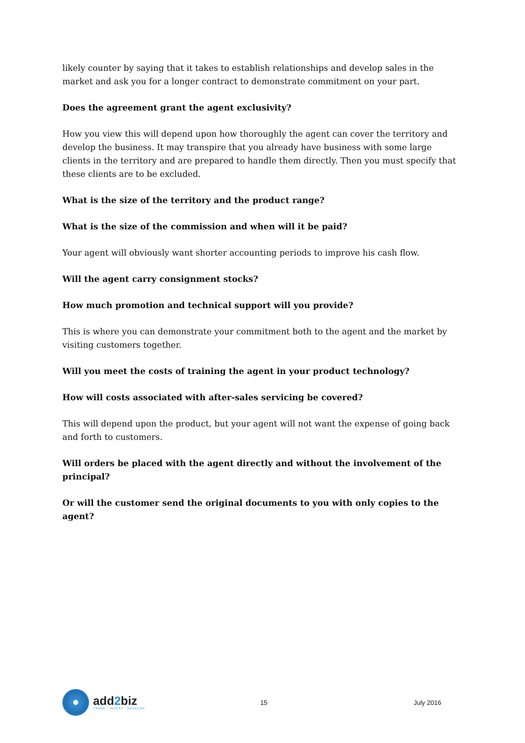likely counter by saying that it takes to establish relationships and develop sales in the market and ask you for a longer contract to demonstrate commitment on your part.
Does the agreement grant the agent exclusivity?
How you view this will depend upon how thoroughly the agent can cover the territory and develop the business. It may transpire that you already have business with some large clients in the territory and are prepared to handle them directly. Then you must specify that these clients are to be excluded.
What is the size of the territory and the product range?
What is the size of the commission and when will it be paid?
Your agent will obviously want shorter accounting periods to improve his cash flow.
Will the agent carry consignment stocks?
How much promotion and technical support will you provide?
This is where you can demonstrate your commitment both to the agent and the market by visiting customers together.
Will you meet the costs of training the agent in your product technology?
How will costs associated with after-sales servicing be covered?
This will depend upon the product, but your agent will not want the expense of going back and forth to customers.
Will orders be placed with the agent directly and without the involvement of the principal?
Or will the customer send the original documents to you with only copies to the agent?
add2biz
TRADE · INVEST · DEVELOP
15 July 2016